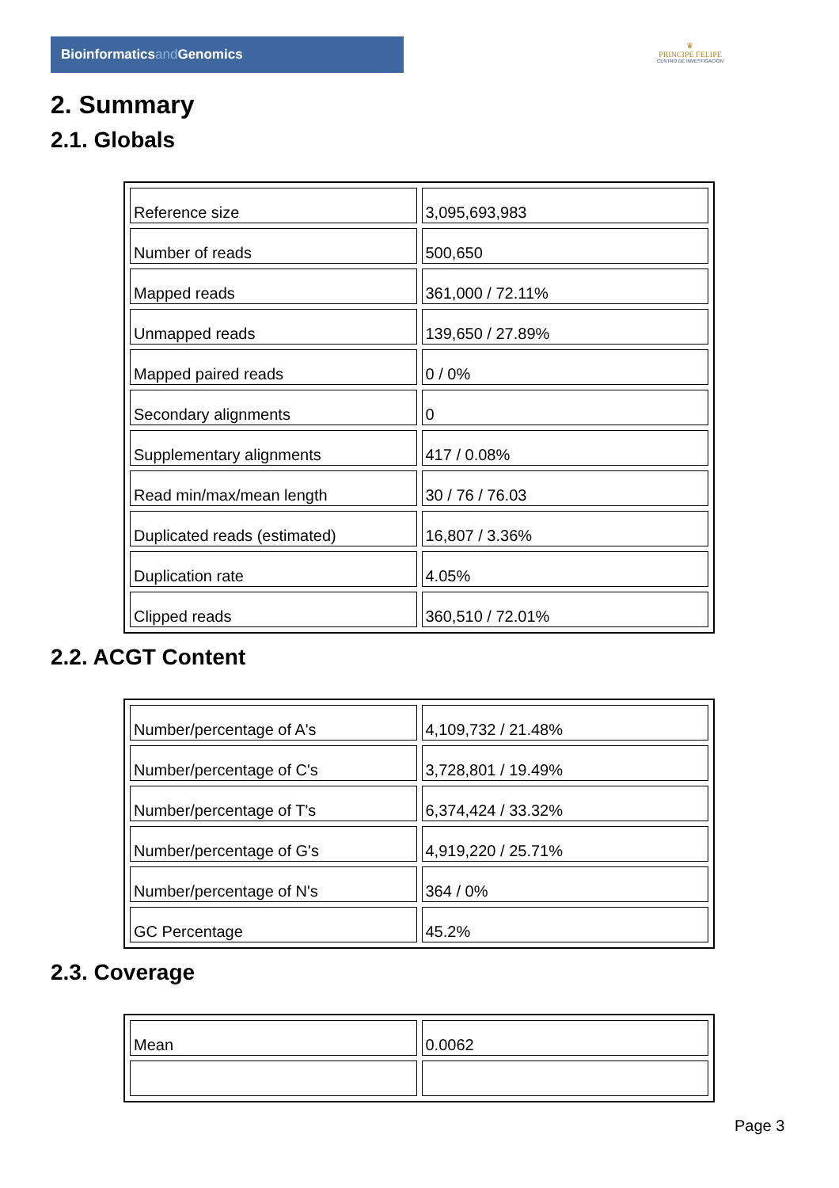Bioinformaticsand Genomics
♛
PRINCIPE FELIPE
CENTRO DE INVESTIGACION
2. Summary
2.1. Globals
| Reference size | 3,095,693,983 |
| Number of reads | 500,650 |
| Mapped reads | 361,000 / 72.11% |
| Unmapped reads | 139,650 / 27.89% |
| Mapped paired reads | 0 / 0% |
| Secondary alignments | 0 |
| Supplementary alignments | 417 / 0.08% |
| Read min/max/mean length | 30 / 76 / 76.03 |
| Duplicated reads (estimated) | 16,807 / 3.36% |
| Duplication rate | 4.05% |
| Clipped reads | 360,510 / 72.01% |
2.2. ACGT Content
| Number/percentage of A's | 4,109,732 / 21.48% |
| Number/percentage of C's | 3,728,801 / 19.49% |
| Number/percentage of T's | 6,374,424 / 33.32% |
| Number/percentage of G's | 4,919,220 / 25.71% |
| Number/percentage of N's | 364 / 0% |
| GC Percentage | 45.2% |
2.3. Coverage
| Mean | 0.0062 |
Page 3